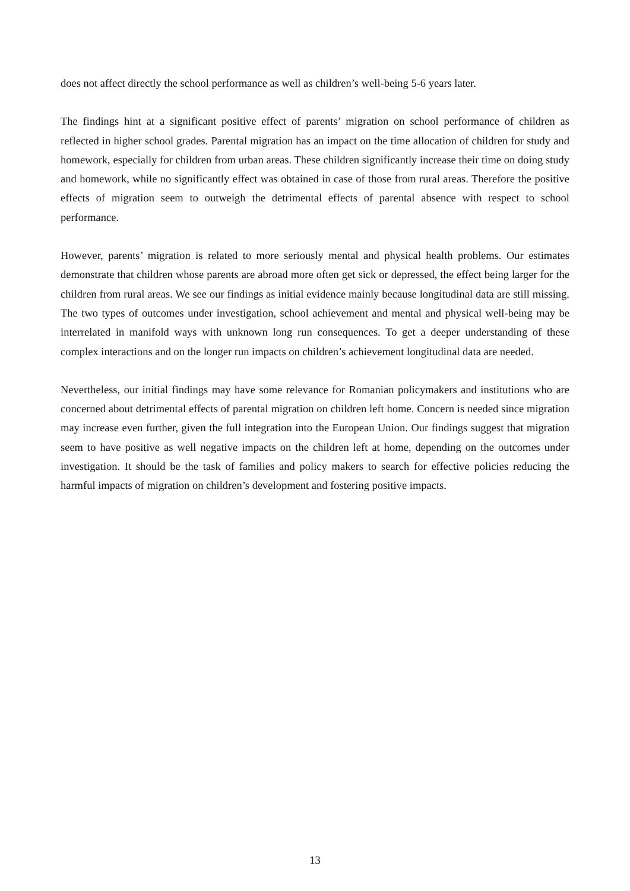does not affect directly the school performance as well as children’s well-being 5-6 years later.
The findings hint at a significant positive effect of parents’ migration on school performance of children as reflected in higher school grades. Parental migration has an impact on the time allocation of children for study and homework, especially for children from urban areas. These children significantly increase their time on doing study and homework, while no significantly effect was obtained in case of those from rural areas. Therefore the positive effects of migration seem to outweigh the detrimental effects of parental absence with respect to school performance.
However, parents’ migration is related to more seriously mental and physical health problems. Our estimates demonstrate that children whose parents are abroad more often get sick or depressed, the effect being larger for the children from rural areas. We see our findings as initial evidence mainly because longitudinal data are still missing. The two types of outcomes under investigation, school achievement and mental and physical well-being may be interrelated in manifold ways with unknown long run consequences. To get a deeper understanding of these complex interactions and on the longer run impacts on children’s achievement longitudinal data are needed.
Nevertheless, our initial findings may have some relevance for Romanian policymakers and institutions who are concerned about detrimental effects of parental migration on children left home. Concern is needed since migration may increase even further, given the full integration into the European Union. Our findings suggest that migration seem to have positive as well negative impacts on the children left at home, depending on the outcomes under investigation. It should be the task of families and policy makers to search for effective policies reducing the harmful impacts of migration on children’s development and fostering positive impacts.
13